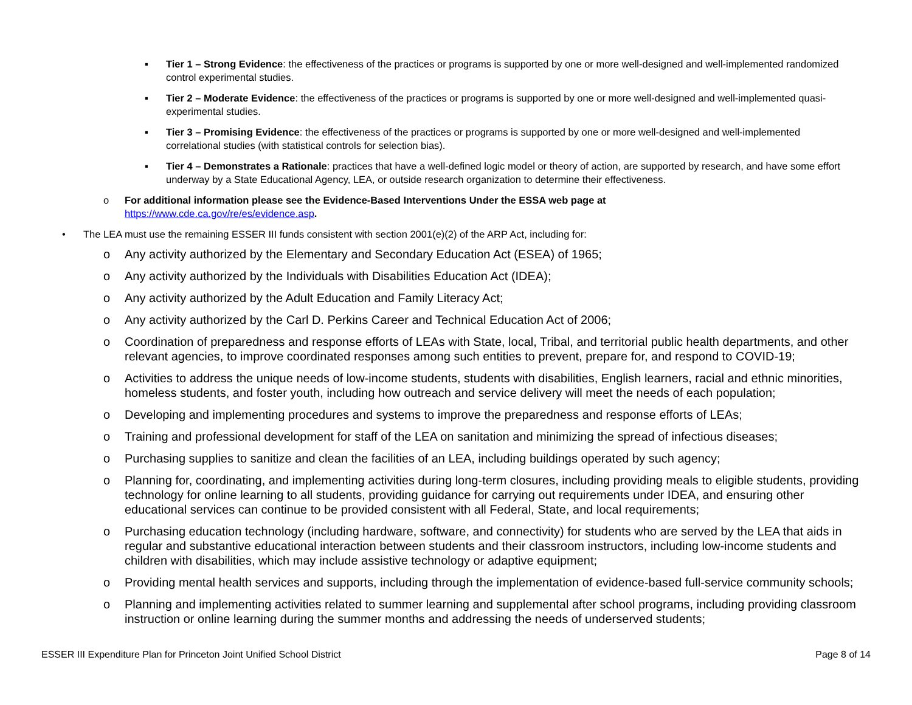▪ Tier 1 – Strong Evidence: the effectiveness of the practices or programs is supported by one or more well-designed and well-implemented randomized control experimental studies.
▪ Tier 2 – Moderate Evidence: the effectiveness of the practices or programs is supported by one or more well-designed and well-implemented quasi-experimental studies.
▪ Tier 3 – Promising Evidence: the effectiveness of the practices or programs is supported by one or more well-designed and well-implemented correlational studies (with statistical controls for selection bias).
▪ Tier 4 – Demonstrates a Rationale: practices that have a well-defined logic model or theory of action, are supported by research, and have some effort underway by a State Educational Agency, LEA, or outside research organization to determine their effectiveness.
o For additional information please see the Evidence-Based Interventions Under the ESSA web page at
https://www.cde.ca.gov/re/es/evidence.asp.
• The LEA must use the remaining ESSER III funds consistent with section 2001(e)(2) of the ARP Act, including for:
o Any activity authorized by the Elementary and Secondary Education Act (ESEA) of 1965;
o Any activity authorized by the Individuals with Disabilities Education Act (IDEA);
o Any activity authorized by the Adult Education and Family Literacy Act;
o Any activity authorized by the Carl D. Perkins Career and Technical Education Act of 2006;
o Coordination of preparedness and response efforts of LEAs with State, local, Tribal, and territorial public health departments, and other relevant agencies, to improve coordinated responses among such entities to prevent, prepare for, and respond to COVID-19;
o Activities to address the unique needs of low-income students, students with disabilities, English learners, racial and ethnic minorities, homeless students, and foster youth, including how outreach and service delivery will meet the needs of each population;
o Developing and implementing procedures and systems to improve the preparedness and response efforts of LEAs;
o Training and professional development for staff of the LEA on sanitation and minimizing the spread of infectious diseases;
o Purchasing supplies to sanitize and clean the facilities of an LEA, including buildings operated by such agency;
o Planning for, coordinating, and implementing activities during long-term closures, including providing meals to eligible students, providing technology for online learning to all students, providing guidance for carrying out requirements under IDEA, and ensuring other educational services can continue to be provided consistent with all Federal, State, and local requirements;
o Purchasing education technology (including hardware, software, and connectivity) for students who are served by the LEA that aids in regular and substantive educational interaction between students and their classroom instructors, including low-income students and children with disabilities, which may include assistive technology or adaptive equipment;
o Providing mental health services and supports, including through the implementation of evidence-based full-service community schools;
o Planning and implementing activities related to summer learning and supplemental after school programs, including providing classroom instruction or online learning during the summer months and addressing the needs of underserved students;
ESSER III Expenditure Plan for Princeton Joint Unified School District Page 8 of 14